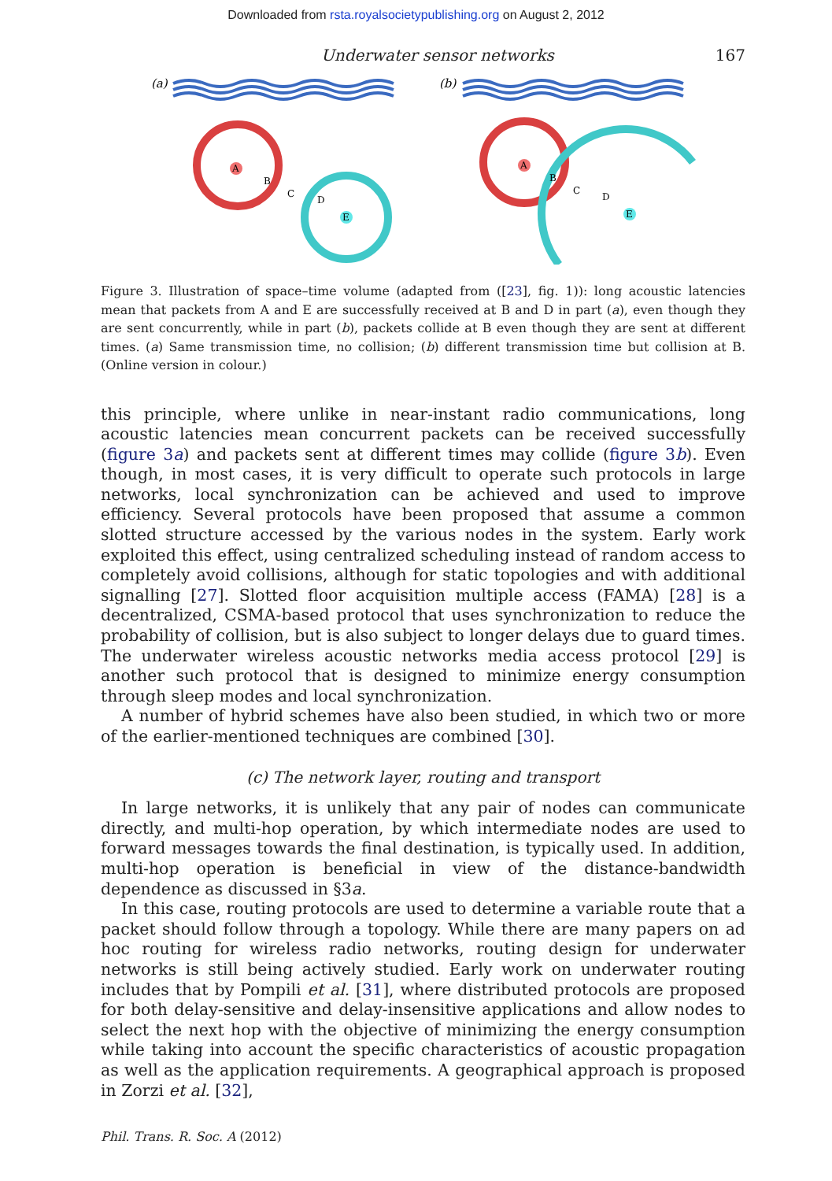Downloaded from rsta.royalsocietypublishing.org on August 2, 2012
Underwater sensor networks 167
(a)
A
E
B
C
D
(b)
A
E
B
C
D
Figure 3. Illustration of space–time volume (adapted from ([23], fig. 1)): long acoustic latencies mean that packets from A and E are successfully received at B and D in part (a), even though they are sent concurrently, while in part (b), packets collide at B even though they are sent at different times. (a) Same transmission time, no collision; (b) different transmission time but collision at B. (Online version in colour.)
this principle, where unlike in near-instant radio communications, long acoustic latencies mean concurrent packets can be received successfully (figure 3a) and packets sent at different times may collide (figure 3b). Even though, in most cases, it is very difficult to operate such protocols in large networks, local synchronization can be achieved and used to improve efficiency. Several protocols have been proposed that assume a common slotted structure accessed by the various nodes in the system. Early work exploited this effect, using centralized scheduling instead of random access to completely avoid collisions, although for static topologies and with additional signalling [27]. Slotted floor acquisition multiple access (FAMA) [28] is a decentralized, CSMA-based protocol that uses synchronization to reduce the probability of collision, but is also subject to longer delays due to guard times. The underwater wireless acoustic networks media access protocol [29] is another such protocol that is designed to minimize energy consumption through sleep modes and local synchronization.
A number of hybrid schemes have also been studied, in which two or more of the earlier-mentioned techniques are combined [30].
(c) The network layer, routing and transport
In large networks, it is unlikely that any pair of nodes can communicate directly, and multi-hop operation, by which intermediate nodes are used to forward messages towards the final destination, is typically used. In addition, multi-hop operation is beneficial in view of the distance-bandwidth dependence as discussed in §3a.
In this case, routing protocols are used to determine a variable route that a packet should follow through a topology. While there are many papers on ad hoc routing for wireless radio networks, routing design for underwater networks is still being actively studied. Early work on underwater routing includes that by Pompili et al. [31], where distributed protocols are proposed for both delay-sensitive and delay-insensitive applications and allow nodes to select the next hop with the objective of minimizing the energy consumption while taking into account the specific characteristics of acoustic propagation as well as the application requirements. A geographical approach is proposed in Zorzi et al. [32],
Phil. Trans. R. Soc. A (2012)